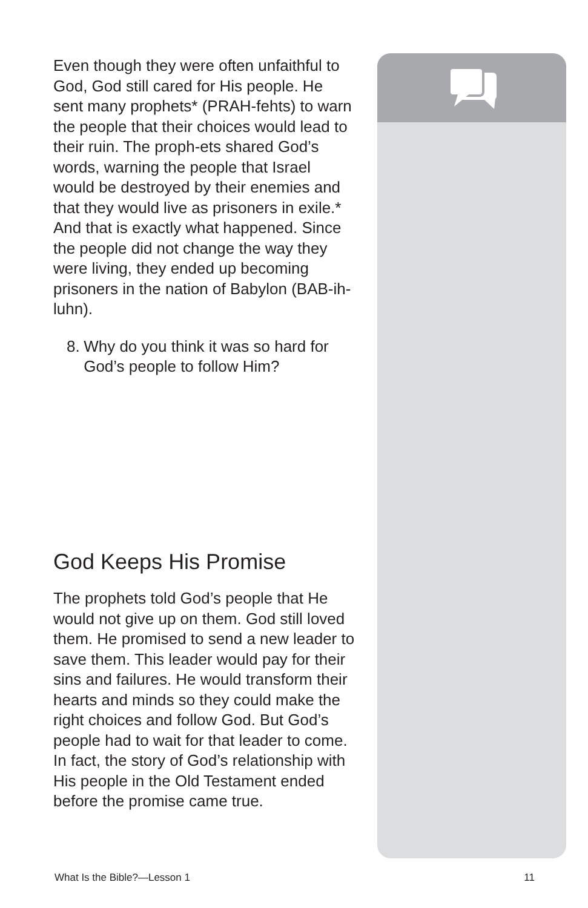Even though they were often unfaithful to God, God still cared for His people. He sent many prophets* (PRAH-fehts) to warn the people that their choices would lead to their ruin. The proph-ets shared God’s words, warning the people that Israel would be destroyed by their enemies and that they would live as prisoners in exile.* And that is exactly what happened. Since the people did not change the way they were living, they ended up becoming prisoners in the nation of Babylon (BAB-ih-luhn).
8. Why do you think it was so hard for God’s people to follow Him?
God Keeps His Promise
The prophets told God’s people that He would not give up on them. God still loved them. He promised to send a new leader to save them. This leader would pay for their sins and failures. He would transform their hearts and minds so they could make the right choices and follow God. But God’s people had to wait for that leader to come. In fact, the story of God’s relationship with His people in the Old Testament ended before the promise came true.
What Is the Bible?—Lesson 1 11